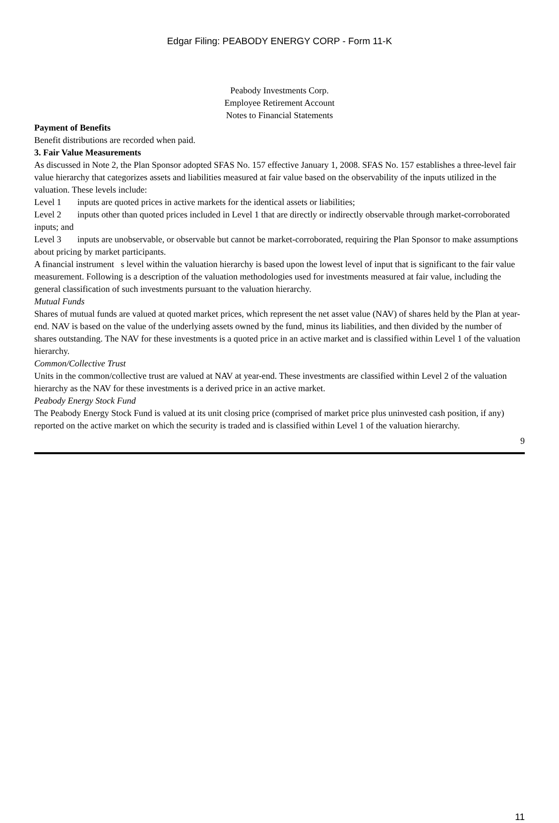Edgar Filing: PEABODY ENERGY CORP - Form 11-K
Peabody Investments Corp.
Employee Retirement Account
Notes to Financial Statements
Payment of Benefits
Benefit distributions are recorded when paid.
3. Fair Value Measurements
As discussed in Note 2, the Plan Sponsor adopted SFAS No. 157 effective January 1, 2008. SFAS No. 157 establishes a three-level fair value hierarchy that categorizes assets and liabilities measured at fair value based on the observability of the inputs utilized in the valuation. These levels include:
Level 1 inputs are quoted prices in active markets for the identical assets or liabilities;
Level 2 inputs other than quoted prices included in Level 1 that are directly or indirectly observable through market-corroborated inputs; and
Level 3 inputs are unobservable, or observable but cannot be market-corroborated, requiring the Plan Sponsor to make assumptions about pricing by market participants.
A financial instrument s level within the valuation hierarchy is based upon the lowest level of input that is significant to the fair value measurement. Following is a description of the valuation methodologies used for investments measured at fair value, including the general classification of such investments pursuant to the valuation hierarchy.
Mutual Funds
Shares of mutual funds are valued at quoted market prices, which represent the net asset value (NAV) of shares held by the Plan at year-end. NAV is based on the value of the underlying assets owned by the fund, minus its liabilities, and then divided by the number of shares outstanding. The NAV for these investments is a quoted price in an active market and is classified within Level 1 of the valuation hierarchy.
Common/Collective Trust
Units in the common/collective trust are valued at NAV at year-end. These investments are classified within Level 2 of the valuation hierarchy as the NAV for these investments is a derived price in an active market.
Peabody Energy Stock Fund
The Peabody Energy Stock Fund is valued at its unit closing price (comprised of market price plus uninvested cash position, if any) reported on the active market on which the security is traded and is classified within Level 1 of the valuation hierarchy.
9
11